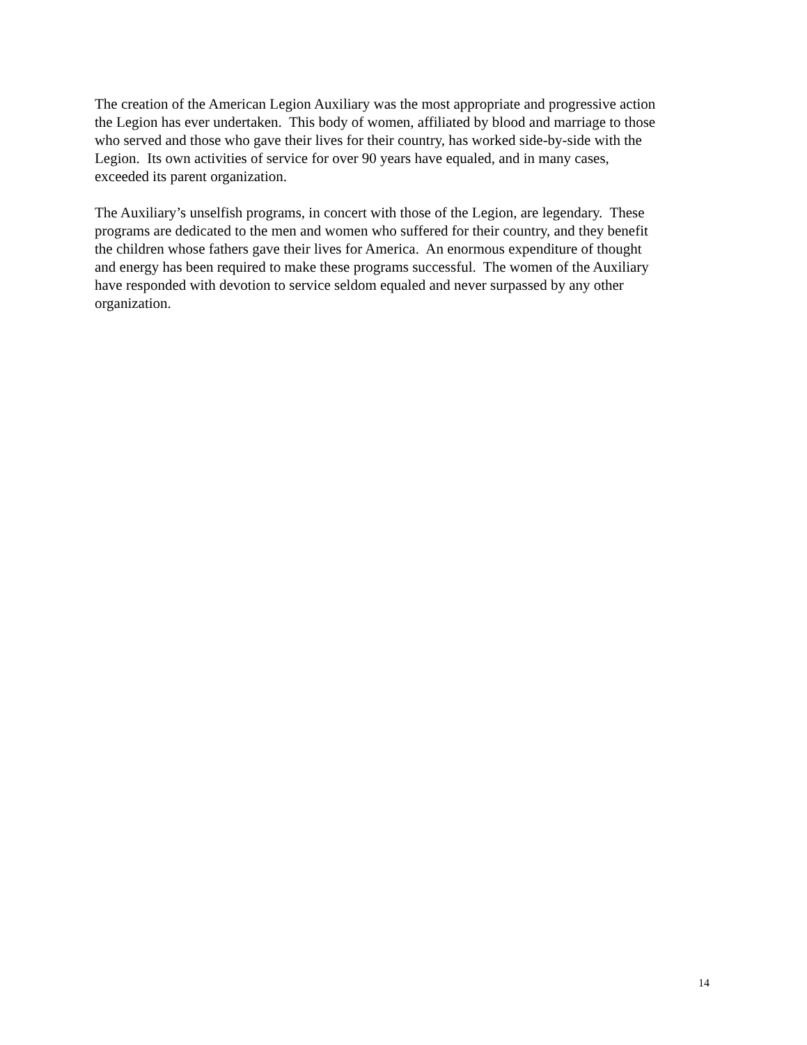The creation of the American Legion Auxiliary was the most appropriate and progressive action
the Legion has ever undertaken. This body of women, affiliated by blood and marriage to those
who served and those who gave their lives for their country, has worked side-by-side with the
Legion. Its own activities of service for over 90 years have equaled, and in many cases,
exceeded its parent organization.
The Auxiliary’s unselfish programs, in concert with those of the Legion, are legendary. These
programs are dedicated to the men and women who suffered for their country, and they benefit
the children whose fathers gave their lives for America. An enormous expenditure of thought
and energy has been required to make these programs successful. The women of the Auxiliary
have responded with devotion to service seldom equaled and never surpassed by any other
organization.
14